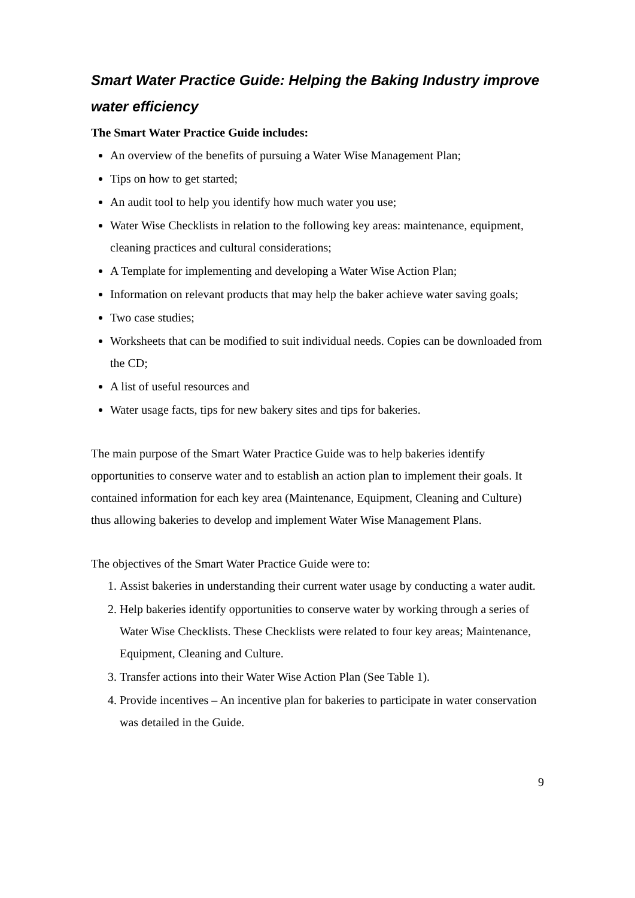Smart Water Practice Guide: Helping the Baking Industry improve water efficiency
The Smart Water Practice Guide includes:
An overview of the benefits of pursuing a Water Wise Management Plan;
Tips on how to get started;
An audit tool to help you identify how much water you use;
Water Wise Checklists in relation to the following key areas: maintenance, equipment, cleaning practices and cultural considerations;
A Template for implementing and developing a Water Wise Action Plan;
Information on relevant products that may help the baker achieve water saving goals;
Two case studies;
Worksheets that can be modified to suit individual needs. Copies can be downloaded from the CD;
A list of useful resources and
Water usage facts, tips for new bakery sites and tips for bakeries.
The main purpose of the Smart Water Practice Guide was to help bakeries identify opportunities to conserve water and to establish an action plan to implement their goals. It contained information for each key area (Maintenance, Equipment, Cleaning and Culture) thus allowing bakeries to develop and implement Water Wise Management Plans.
The objectives of the Smart Water Practice Guide were to:
1. Assist bakeries in understanding their current water usage by conducting a water audit.
2. Help bakeries identify opportunities to conserve water by working through a series of Water Wise Checklists. These Checklists were related to four key areas; Maintenance, Equipment, Cleaning and Culture.
3. Transfer actions into their Water Wise Action Plan (See Table 1).
4. Provide incentives – An incentive plan for bakeries to participate in water conservation was detailed in the Guide.
9